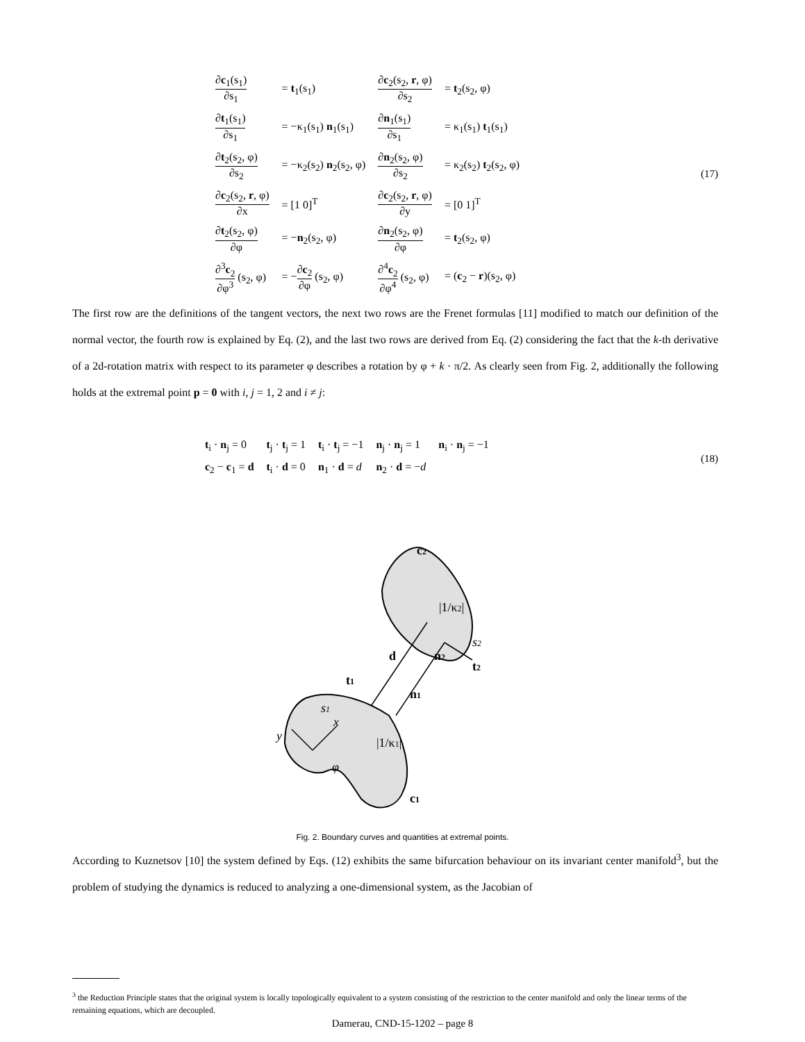| ∂ c<sub>1</sub>(s<sub>1</sub>) ∂s<sub>1</sub> | = t<sub>1</sub>(s<sub>1</sub>) | ∂ c<sub>2</sub>(s<sub>2</sub>, r , φ) ∂s<sub>2</sub> | = t<sub>2</sub>(s<sub>2</sub>, φ) |
| ∂ t<sub>1</sub>(s<sub>1</sub>) ∂s<sub>1</sub> | = −κ<sub>1</sub>(s<sub>1</sub>) n<sub>1</sub>(s<sub>1</sub>) | ∂ n<sub>1</sub>(s<sub>1</sub>) ∂s<sub>1</sub> | = κ<sub>1</sub>(s<sub>1</sub>) t<sub>1</sub>(s<sub>1</sub>) |
| ∂ t<sub>2</sub>(s<sub>2</sub>, φ) ∂s<sub>2</sub> | = −κ<sub>2</sub>(s<sub>2</sub>) n<sub>2</sub>(s<sub>2</sub>, φ) | ∂ n<sub>2</sub>(s<sub>2</sub>, φ) ∂s<sub>2</sub> | = κ<sub>2</sub>(s<sub>2</sub>) t<sub>2</sub>(s<sub>2</sub>, φ) |
| ∂ c<sub>2</sub>(s<sub>2</sub>, r , φ) ∂x | = [1 0]<sup>T</sup> | ∂ c<sub>2</sub>(s<sub>2</sub>, r , φ) ∂y | = [0 1]<sup>T</sup> |
| ∂ t<sub>2</sub>(s<sub>2</sub>, φ) ∂φ | = − n<sub>2</sub>(s<sub>2</sub>, φ) | ∂ n<sub>2</sub>(s<sub>2</sub>, φ) ∂φ | = t<sub>2</sub>(s<sub>2</sub>, φ) |
| ∂<sup>3</sup> c<sub>2</sub> ∂φ<sup>3</sup> (s<sub>2</sub>, φ) | = − ∂ c<sub>2</sub> ∂φ (s<sub>2</sub>, φ) | ∂<sup>4</sup> c<sub>2</sub> ∂φ<sup>4</sup> (s<sub>2</sub>, φ) | = ( c<sub>2</sub> − r )(s<sub>2</sub>, φ) |
(17)
The first row are the definitions of the tangent vectors, the next two rows are the Frenet formulas [11] modified to match our definition of the normal vector, the fourth row is explained by Eq. (2), and the last two rows are derived from Eq. (2) considering the fact that the k-th derivative of a 2d-rotation matrix with respect to its parameter φ describes a rotation by φ + k · π/2. As clearly seen from Fig. 2, additionally the following holds at the extremal point p = 0 with i, j = 1, 2 and i ≠ j:
| t<sub>i</sub> · n<sub>j</sub> = 0 | t<sub>j</sub> · t<sub>j</sub> = 1 | t<sub>i</sub> · t<sub>j</sub> = −1 | n<sub>j</sub> · n<sub>j</sub> = 1 | n<sub>i</sub> · n<sub>j</sub> = −1 |
| c<sub>2</sub> − c<sub>1</sub> = d | t<sub>i</sub> · d = 0 | n<sub>1</sub> · d = d | n<sub>2</sub> · d = − d | |
(18)
c2
|1/κ2|
s2
d
n2
t2
t1
n1
s1
x
y
|1/κ1|
φ
c1
Fig. 2. Boundary curves and quantities at extremal points.
According to Kuznetsov [10] the system defined by Eqs. (12) exhibits the same bifurcation behaviour on its invariant center manifold<sup>3</sup>, but the problem of studying the dynamics is reduced to analyzing a one-dimensional system, as the Jacobian of
<sup>3</sup> the Reduction Principle states that the original system is locally topologically equivalent to a system consisting of the restriction to the center manifold and only the linear terms of the remaining equations, which are decoupled.
Damerau, CND-15-1202 – page 8